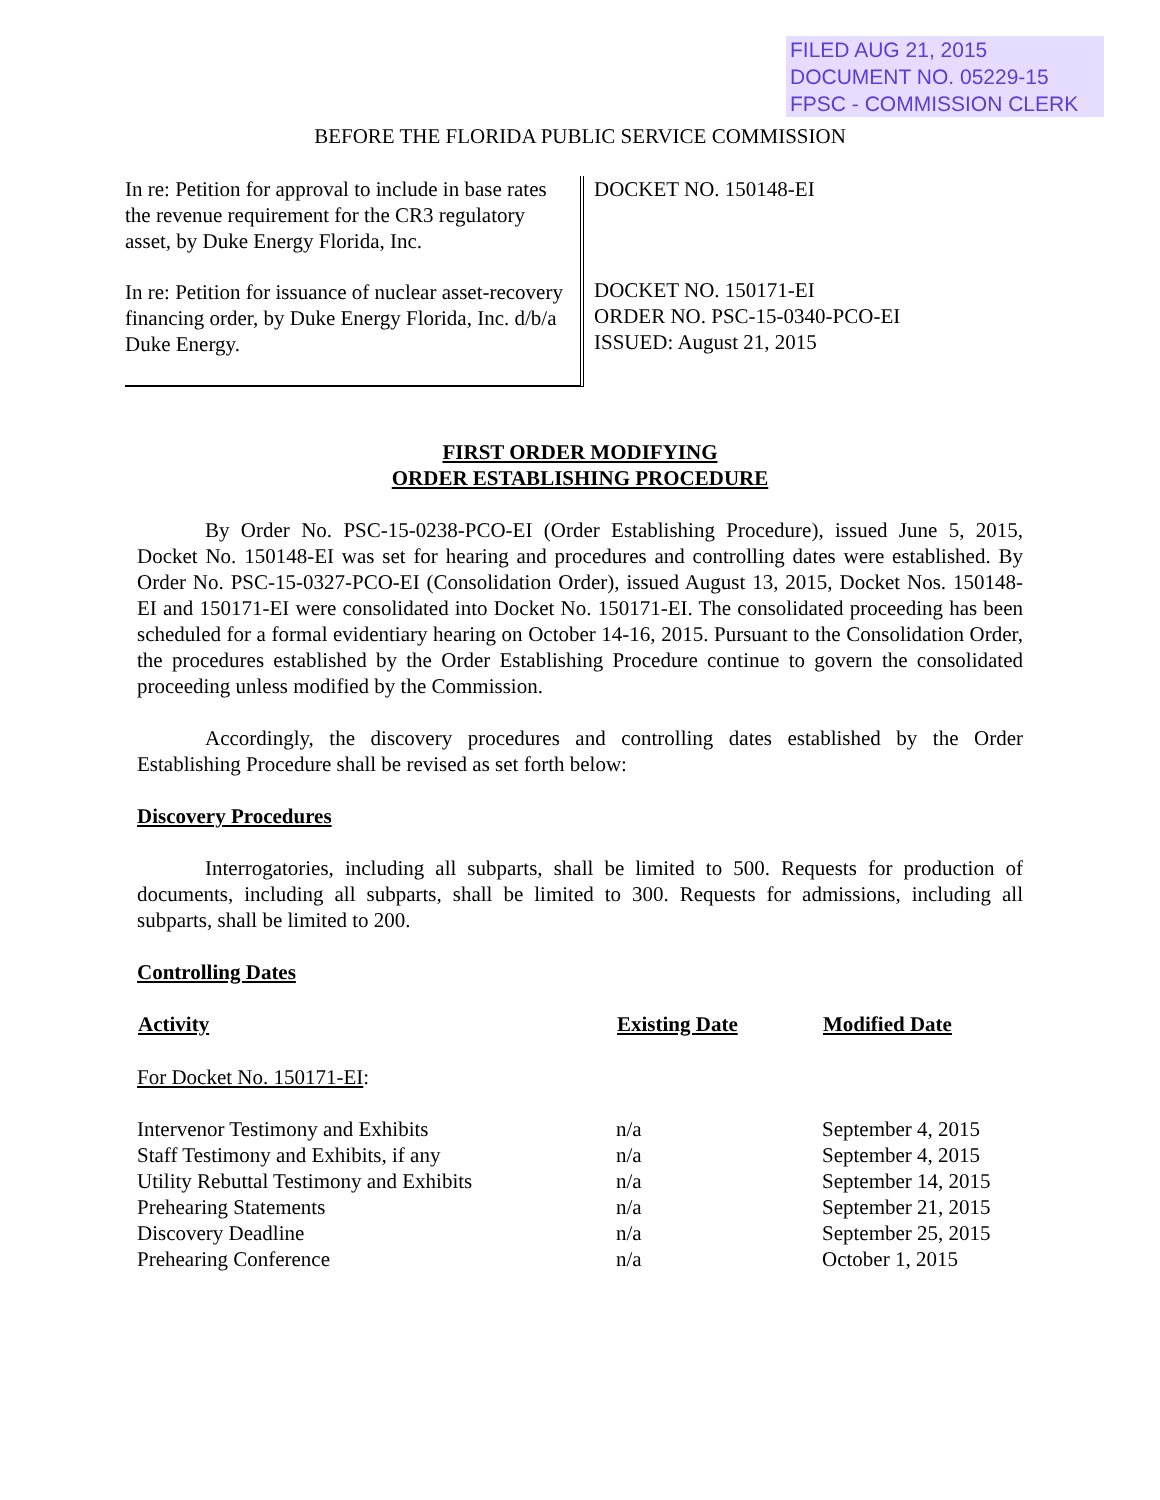FILED AUG 21, 2015
DOCUMENT NO. 05229-15
FPSC - COMMISSION CLERK
BEFORE THE FLORIDA PUBLIC SERVICE COMMISSION
In re: Petition for approval to include in base rates the revenue requirement for the CR3 regulatory asset, by Duke Energy Florida, Inc.
In re: Petition for issuance of nuclear asset-recovery financing order, by Duke Energy Florida, Inc. d/b/a Duke Energy.
DOCKET NO. 150148-EI
DOCKET NO. 150171-EI
ORDER NO. PSC-15-0340-PCO-EI
ISSUED: August 21, 2015
FIRST ORDER MODIFYING
ORDER ESTABLISHING PROCEDURE
By Order No. PSC-15-0238-PCO-EI (Order Establishing Procedure), issued June 5, 2015, Docket No. 150148-EI was set for hearing and procedures and controlling dates were established. By Order No. PSC-15-0327-PCO-EI (Consolidation Order), issued August 13, 2015, Docket Nos. 150148-EI and 150171-EI were consolidated into Docket No. 150171-EI. The consolidated proceeding has been scheduled for a formal evidentiary hearing on October 14-16, 2015. Pursuant to the Consolidation Order, the procedures established by the Order Establishing Procedure continue to govern the consolidated proceeding unless modified by the Commission.
Accordingly, the discovery procedures and controlling dates established by the Order Establishing Procedure shall be revised as set forth below:
Discovery Procedures
Interrogatories, including all subparts, shall be limited to 500. Requests for production of documents, including all subparts, shall be limited to 300. Requests for admissions, including all subparts, shall be limited to 200.
Controlling Dates
| Activity | Existing Date | Modified Date |
| --- | --- | --- |
| For Docket No. 150171-EI : | | |
| Intervenor Testimony and Exhibits | n/a | September 4, 2015 |
| Staff Testimony and Exhibits, if any | n/a | September 4, 2015 |
| Utility Rebuttal Testimony and Exhibits | n/a | September 14, 2015 |
| Prehearing Statements | n/a | September 21, 2015 |
| Discovery Deadline | n/a | September 25, 2015 |
| Prehearing Conference | n/a | October 1, 2015 |